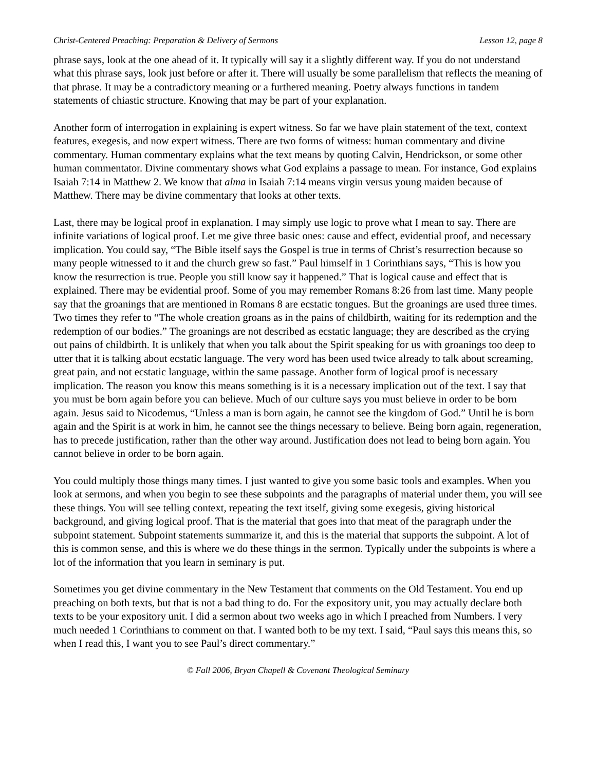Christ-Centered Preaching: Preparation & Delivery of Sermons Lesson 12, page 8
phrase says, look at the one ahead of it. It typically will say it a slightly different way. If you do not understand what this phrase says, look just before or after it. There will usually be some parallelism that reflects the meaning of that phrase. It may be a contradictory meaning or a furthered meaning. Poetry always functions in tandem statements of chiastic structure. Knowing that may be part of your explanation.
Another form of interrogation in explaining is expert witness. So far we have plain statement of the text, context features, exegesis, and now expert witness. There are two forms of witness: human commentary and divine commentary. Human commentary explains what the text means by quoting Calvin, Hendrickson, or some other human commentator. Divine commentary shows what God explains a passage to mean. For instance, God explains Isaiah 7:14 in Matthew 2. We know that alma in Isaiah 7:14 means virgin versus young maiden because of Matthew. There may be divine commentary that looks at other texts.
Last, there may be logical proof in explanation. I may simply use logic to prove what I mean to say. There are infinite variations of logical proof. Let me give three basic ones: cause and effect, evidential proof, and necessary implication. You could say, “The Bible itself says the Gospel is true in terms of Christ’s resurrection because so many people witnessed to it and the church grew so fast.” Paul himself in 1 Corinthians says, “This is how you know the resurrection is true. People you still know say it happened.” That is logical cause and effect that is explained. There may be evidential proof. Some of you may remember Romans 8:26 from last time. Many people say that the groanings that are mentioned in Romans 8 are ecstatic tongues. But the groanings are used three times. Two times they refer to “The whole creation groans as in the pains of childbirth, waiting for its redemption and the redemption of our bodies.” The groanings are not described as ecstatic language; they are described as the crying out pains of childbirth. It is unlikely that when you talk about the Spirit speaking for us with groanings too deep to utter that it is talking about ecstatic language. The very word has been used twice already to talk about screaming, great pain, and not ecstatic language, within the same passage. Another form of logical proof is necessary implication. The reason you know this means something is it is a necessary implication out of the text. I say that you must be born again before you can believe. Much of our culture says you must believe in order to be born again. Jesus said to Nicodemus, “Unless a man is born again, he cannot see the kingdom of God.” Until he is born again and the Spirit is at work in him, he cannot see the things necessary to believe. Being born again, regeneration, has to precede justification, rather than the other way around. Justification does not lead to being born again. You cannot believe in order to be born again.
You could multiply those things many times. I just wanted to give you some basic tools and examples. When you look at sermons, and when you begin to see these subpoints and the paragraphs of material under them, you will see these things. You will see telling context, repeating the text itself, giving some exegesis, giving historical background, and giving logical proof. That is the material that goes into that meat of the paragraph under the subpoint statement. Subpoint statements summarize it, and this is the material that supports the subpoint. A lot of this is common sense, and this is where we do these things in the sermon. Typically under the subpoints is where a lot of the information that you learn in seminary is put.
Sometimes you get divine commentary in the New Testament that comments on the Old Testament. You end up preaching on both texts, but that is not a bad thing to do. For the expository unit, you may actually declare both texts to be your expository unit. I did a sermon about two weeks ago in which I preached from Numbers. I very much needed 1 Corinthians to comment on that. I wanted both to be my text. I said, “Paul says this means this, so when I read this, I want you to see Paul’s direct commentary.”
© Fall 2006, Bryan Chapell & Covenant Theological Seminary